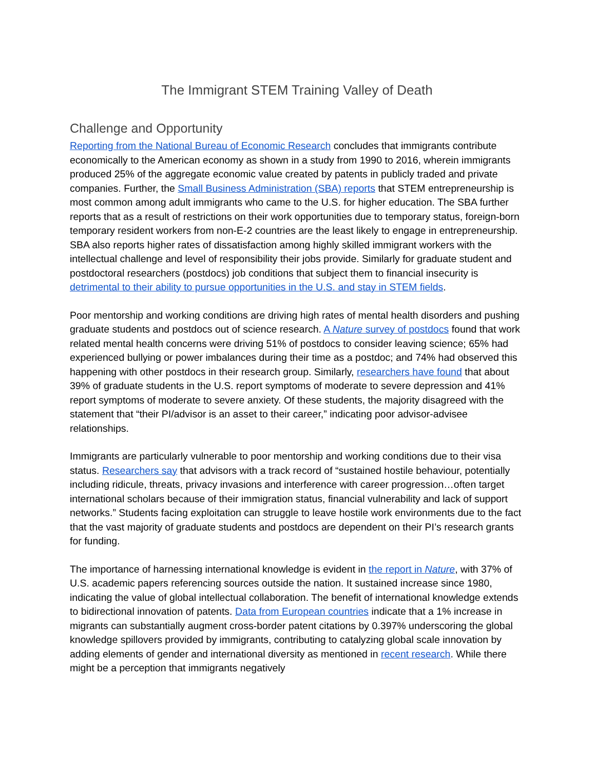The Immigrant STEM Training Valley of Death
Challenge and Opportunity
Reporting from the National Bureau of Economic Research concludes that immigrants contribute economically to the American economy as shown in a study from 1990 to 2016, wherein immigrants produced 25% of the aggregate economic value created by patents in publicly traded and private companies. Further, the Small Business Administration (SBA) reports that STEM entrepreneurship is most common among adult immigrants who came to the U.S. for higher education. The SBA further reports that as a result of restrictions on their work opportunities due to temporary status, foreign-born temporary resident workers from non-E-2 countries are the least likely to engage in entrepreneurship. SBA also reports higher rates of dissatisfaction among highly skilled immigrant workers with the intellectual challenge and level of responsibility their jobs provide. Similarly for graduate student and postdoctoral researchers (postdocs) job conditions that subject them to financial insecurity is detrimental to their ability to pursue opportunities in the U.S. and stay in STEM fields.
Poor mentorship and working conditions are driving high rates of mental health disorders and pushing graduate students and postdocs out of science research. A Nature survey of postdocs found that work related mental health concerns were driving 51% of postdocs to consider leaving science; 65% had experienced bullying or power imbalances during their time as a postdoc; and 74% had observed this happening with other postdocs in their research group. Similarly, researchers have found that about 39% of graduate students in the U.S. report symptoms of moderate to severe depression and 41% report symptoms of moderate to severe anxiety. Of these students, the majority disagreed with the statement that “their PI/advisor is an asset to their career,” indicating poor advisor-advisee relationships.
Immigrants are particularly vulnerable to poor mentorship and working conditions due to their visa status. Researchers say that advisors with a track record of “sustained hostile behaviour, potentially including ridicule, threats, privacy invasions and interference with career progression…often target international scholars because of their immigration status, financial vulnerability and lack of support networks.” Students facing exploitation can struggle to leave hostile work environments due to the fact that the vast majority of graduate students and postdocs are dependent on their PI’s research grants for funding.
The importance of harnessing international knowledge is evident in the report in Nature, with 37% of U.S. academic papers referencing sources outside the nation. It sustained increase since 1980, indicating the value of global intellectual collaboration. The benefit of international knowledge extends to bidirectional innovation of patents. Data from European countries indicate that a 1% increase in migrants can substantially augment cross-border patent citations by 0.397% underscoring the global knowledge spillovers provided by immigrants, contributing to catalyzing global scale innovation by adding elements of gender and international diversity as mentioned in recent research. While there might be a perception that immigrants negatively